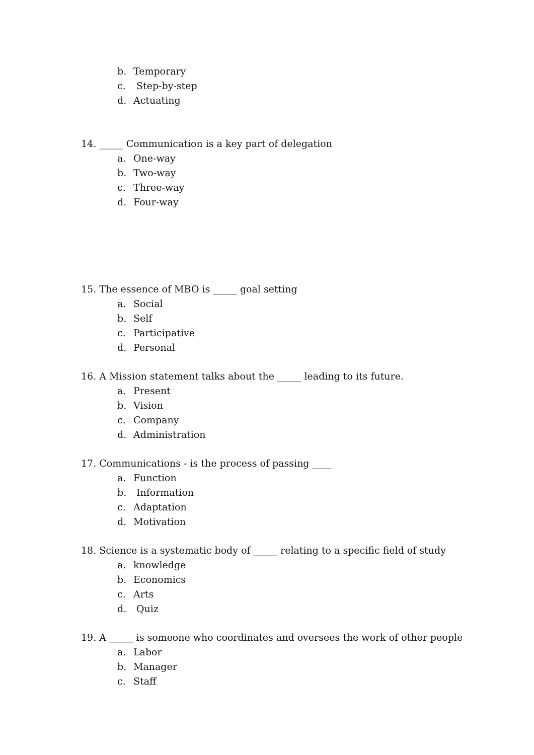b. Temporary
c. Step-by-step
d. Actuating
14. _____ Communication is a key part of delegation
a. One-way
b. Two-way
c. Three-way
d. Four-way
15. The essence of MBO is _____ goal setting
a. Social
b. Self
c. Participative
d. Personal
16. A Mission statement talks about the _____ leading to its future.
a. Present
b. Vision
c. Company
d. Administration
17. Communications - is the process of passing ____
a. Function
b. Information
c. Adaptation
d. Motivation
18. Science is a systematic body of _____ relating to a specific field of study
a. knowledge
b. Economics
c. Arts
d. Quiz
19. A _____ is someone who coordinates and oversees the work of other people
a. Labor
b. Manager
c. Staff